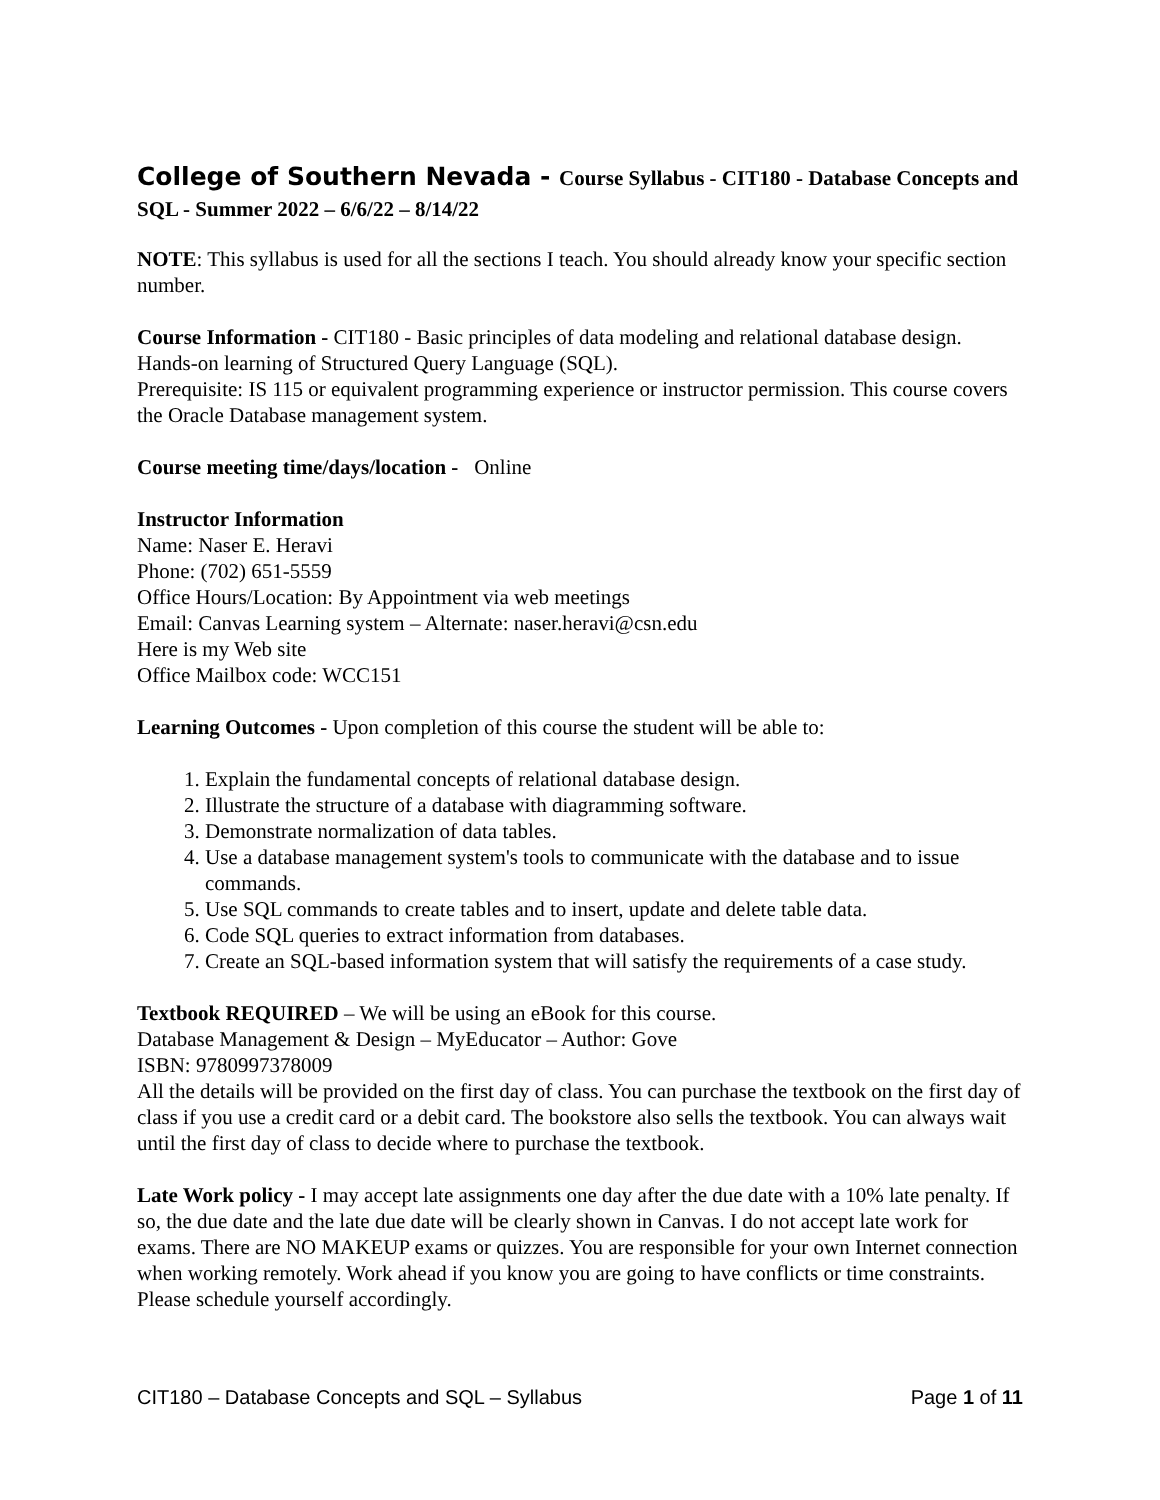College of Southern Nevada - Course Syllabus - CIT180 - Database Concepts and SQL - Summer 2022 – 6/6/22 – 8/14/22
NOTE: This syllabus is used for all the sections I teach. You should already know your specific section number.
Course Information - CIT180 - Basic principles of data modeling and relational database design. Hands-on learning of Structured Query Language (SQL).
Prerequisite: IS 115 or equivalent programming experience or instructor permission. This course covers the Oracle Database management system.
Course meeting time/days/location - Online
Instructor Information
Name: Naser E. Heravi
Phone: (702) 651-5559
Office Hours/Location: By Appointment via web meetings
Email: Canvas Learning system – Alternate: naser.heravi@csn.edu
Here is my Web site
Office Mailbox code: WCC151
Learning Outcomes - Upon completion of this course the student will be able to:
1. Explain the fundamental concepts of relational database design.
2. Illustrate the structure of a database with diagramming software.
3. Demonstrate normalization of data tables.
4. Use a database management system's tools to communicate with the database and to issue commands.
5. Use SQL commands to create tables and to insert, update and delete table data.
6. Code SQL queries to extract information from databases.
7. Create an SQL-based information system that will satisfy the requirements of a case study.
Textbook REQUIRED – We will be using an eBook for this course.
Database Management & Design – MyEducator – Author: Gove
ISBN: 9780997378009
All the details will be provided on the first day of class. You can purchase the textbook on the first day of class if you use a credit card or a debit card. The bookstore also sells the textbook. You can always wait until the first day of class to decide where to purchase the textbook.
Late Work policy - I may accept late assignments one day after the due date with a 10% late penalty. If so, the due date and the late due date will be clearly shown in Canvas. I do not accept late work for exams. There are NO MAKEUP exams or quizzes. You are responsible for your own Internet connection when working remotely. Work ahead if you know you are going to have conflicts or time constraints. Please schedule yourself accordingly.
CIT180 – Database Concepts and SQL – Syllabus Page 1 of 11